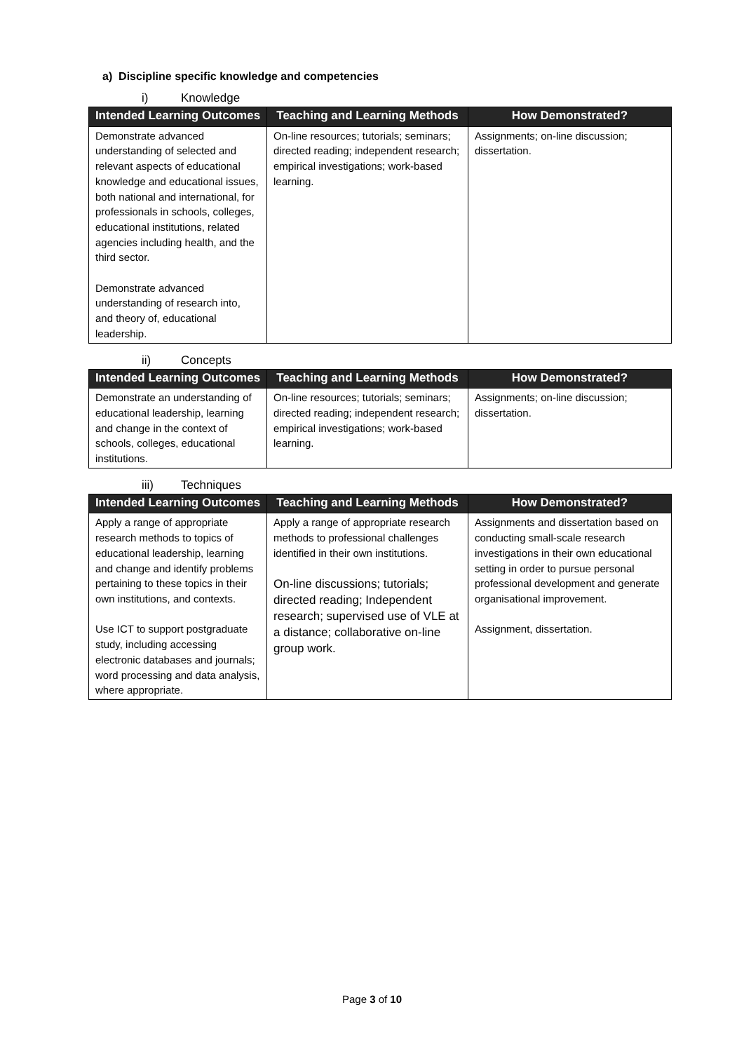a) Discipline specific knowledge and competencies
i) Knowledge
| Intended Learning Outcomes | Teaching and Learning Methods | How Demonstrated? |
| --- | --- | --- |
| Demonstrate advanced understanding of selected and relevant aspects of educational knowledge and educational issues, both national and international, for professionals in schools, colleges, educational institutions, related agencies including health, and the third sector. Demonstrate advanced understanding of research into, and theory of, educational leadership. | On-line resources; tutorials; seminars; directed reading; independent research; empirical investigations; work-based learning. | Assignments; on-line discussion; dissertation. |
ii) Concepts
| Intended Learning Outcomes | Teaching and Learning Methods | How Demonstrated? |
| --- | --- | --- |
| Demonstrate an understanding of educational leadership, learning and change in the context of schools, colleges, educational institutions. | On-line resources; tutorials; seminars; directed reading; independent research; empirical investigations; work-based learning. | Assignments; on-line discussion; dissertation. |
iii) Techniques
| Intended Learning Outcomes | Teaching and Learning Methods | How Demonstrated? |
| --- | --- | --- |
| Apply a range of appropriate research methods to topics of educational leadership, learning and change and identify problems pertaining to these topics in their own institutions, and contexts. Use ICT to support postgraduate study, including accessing electronic databases and journals; word processing and data analysis, where appropriate. | Apply a range of appropriate research methods to professional challenges identified in their own institutions. On-line discussions; tutorials; directed reading; Independent research; supervised use of VLE at a distance; collaborative on-line group work. | Assignments and dissertation based on conducting small-scale research investigations in their own educational setting in order to pursue personal professional development and generate organisational improvement. Assignment, dissertation. |
Page 3 of 10